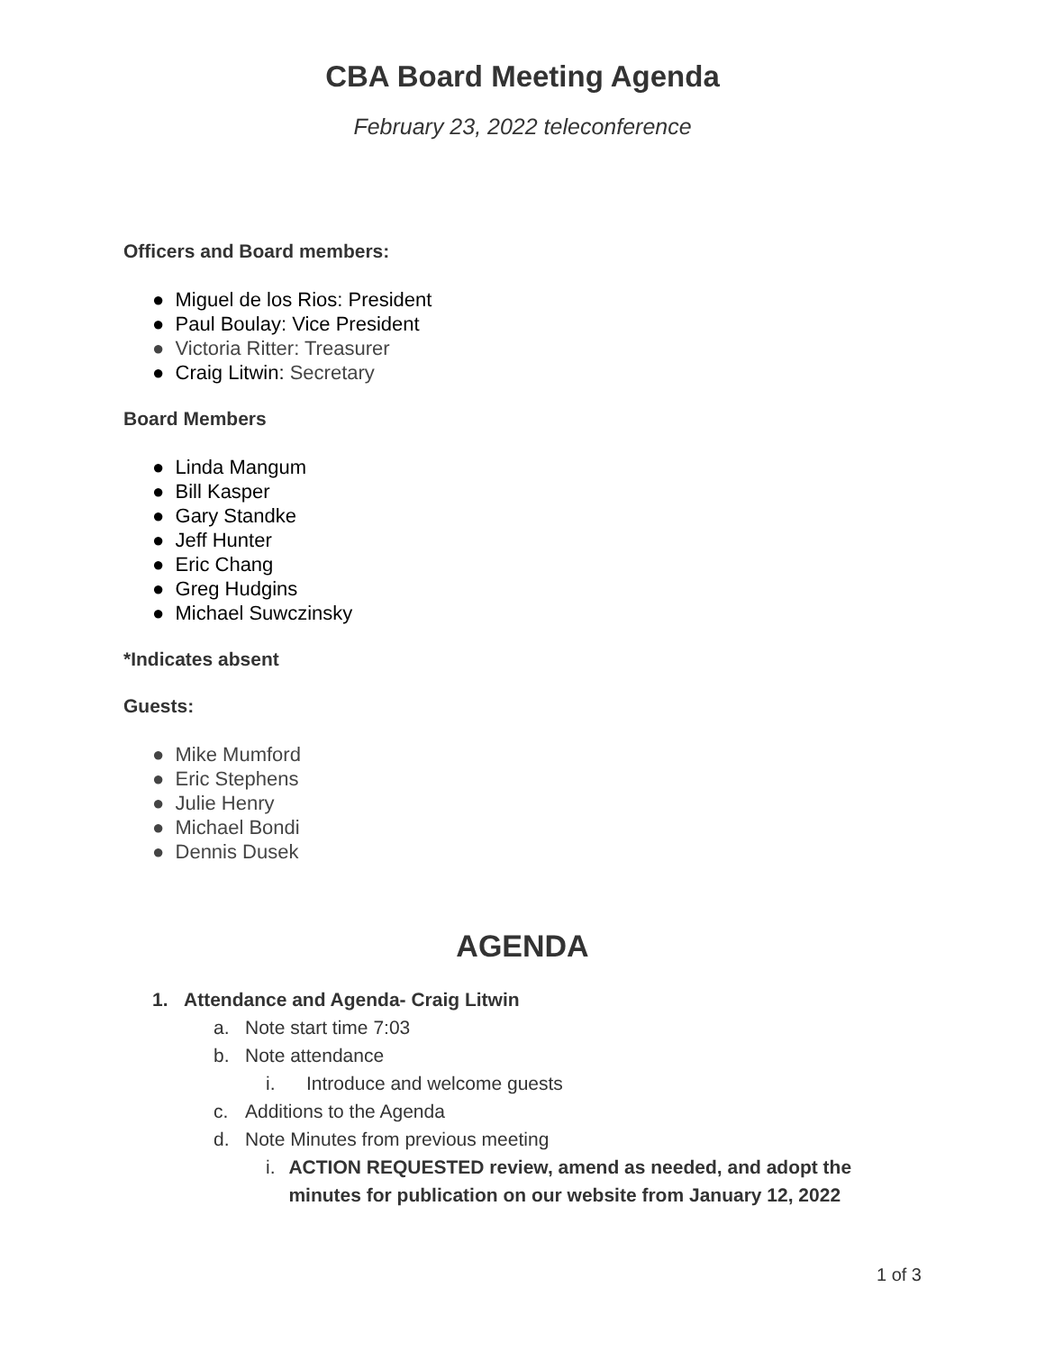CBA Board Meeting Agenda
February 23, 2022 teleconference
Officers and Board members:
● Miguel de los Rios: President
● Paul Boulay: Vice President
● Victoria Ritter: Treasurer
● Craig Litwin: Secretary
Board Members
● Linda Mangum
● Bill Kasper
● Gary Standke
● Jeff Hunter
● Eric Chang
● Greg Hudgins
● Michael Suwczinsky
*Indicates absent
Guests:
● Mike Mumford
● Eric Stephens
● Julie Henry
● Michael Bondi
● Dennis Dusek
AGENDA
1. Attendance and Agenda- Craig Litwin
a. Note start time 7:03
b. Note attendance
i. Introduce and welcome guests
c. Additions to the Agenda
d. Note Minutes from previous meeting
i. ACTION REQUESTED review, amend as needed, and adopt the minutes for publication on our website from January 12, 2022
1 of 3